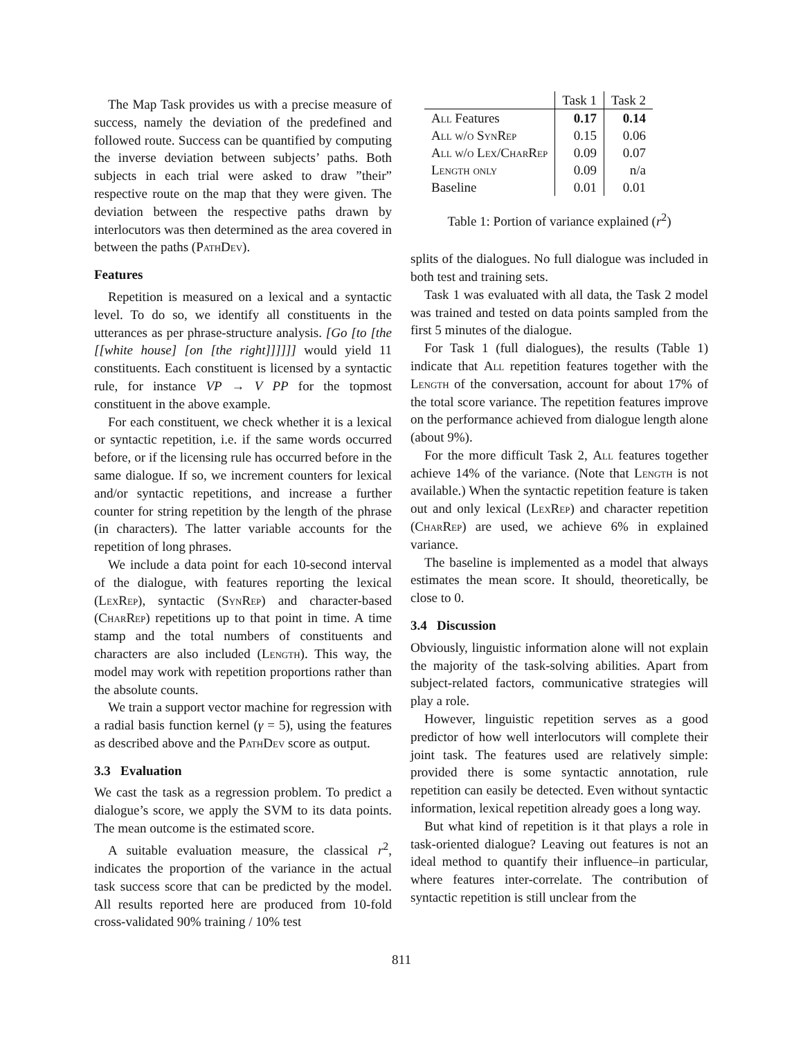The Map Task provides us with a precise measure of success, namely the deviation of the predefined and followed route. Success can be quantified by computing the inverse deviation between subjects’ paths. Both subjects in each trial were asked to draw ”their” respective route on the map that they were given. The deviation between the respective paths drawn by interlocutors was then determined as the area covered in between the paths (PathDev).
Features
Repetition is measured on a lexical and a syntactic level. To do so, we identify all constituents in the utterances as per phrase-structure analysis. [Go [to [the [[white house] [on [the right]]]]]] would yield 11 constituents. Each constituent is licensed by a syntactic rule, for instance VP → V PP for the topmost constituent in the above example.
For each constituent, we check whether it is a lexical or syntactic repetition, i.e. if the same words occurred before, or if the licensing rule has occurred before in the same dialogue. If so, we increment counters for lexical and/or syntactic repetitions, and increase a further counter for string repetition by the length of the phrase (in characters). The latter variable accounts for the repetition of long phrases.
We include a data point for each 10-second interval of the dialogue, with features reporting the lexical (LexRep), syntactic (SynRep) and character-based (CharRep) repetitions up to that point in time. A time stamp and the total numbers of constituents and characters are also included (Length). This way, the model may work with repetition proportions rather than the absolute counts.
We train a support vector machine for regression with a radial basis function kernel (γ = 5), using the features as described above and the PathDev score as output.
3.3 Evaluation
We cast the task as a regression problem. To predict a dialogue’s score, we apply the SVM to its data points. The mean outcome is the estimated score.
A suitable evaluation measure, the classical r<sup>2</sup>, indicates the proportion of the variance in the actual task success score that can be predicted by the model. All results reported here are produced from 10-fold cross-validated 90% training / 10% test
| | Task 1 | Task 2 |
| All Features | 0.17 | 0.14 |
| All w/o SynRep | 0.15 | 0.06 |
| All w/o Lex/CharRep | 0.09 | 0.07 |
| Length only | 0.09 | n/a |
| Baseline | 0.01 | 0.01 |
Table 1: Portion of variance explained (r<sup>2</sup>)
splits of the dialogues. No full dialogue was included in both test and training sets.
Task 1 was evaluated with all data, the Task 2 model was trained and tested on data points sampled from the first 5 minutes of the dialogue.
For Task 1 (full dialogues), the results (Table 1) indicate that All repetition features together with the Length of the conversation, account for about 17% of the total score variance. The repetition features improve on the performance achieved from dialogue length alone (about 9%).
For the more difficult Task 2, All features together achieve 14% of the variance. (Note that Length is not available.) When the syntactic repetition feature is taken out and only lexical (LexRep) and character repetition (CharRep) are used, we achieve 6% in explained variance.
The baseline is implemented as a model that always estimates the mean score. It should, theoretically, be close to 0.
3.4 Discussion
Obviously, linguistic information alone will not explain the majority of the task-solving abilities. Apart from subject-related factors, communicative strategies will play a role.
However, linguistic repetition serves as a good predictor of how well interlocutors will complete their joint task. The features used are relatively simple: provided there is some syntactic annotation, rule repetition can easily be detected. Even without syntactic information, lexical repetition already goes a long way.
But what kind of repetition is it that plays a role in task-oriented dialogue? Leaving out features is not an ideal method to quantify their influence–in particular, where features inter-correlate. The contribution of syntactic repetition is still unclear from the
811